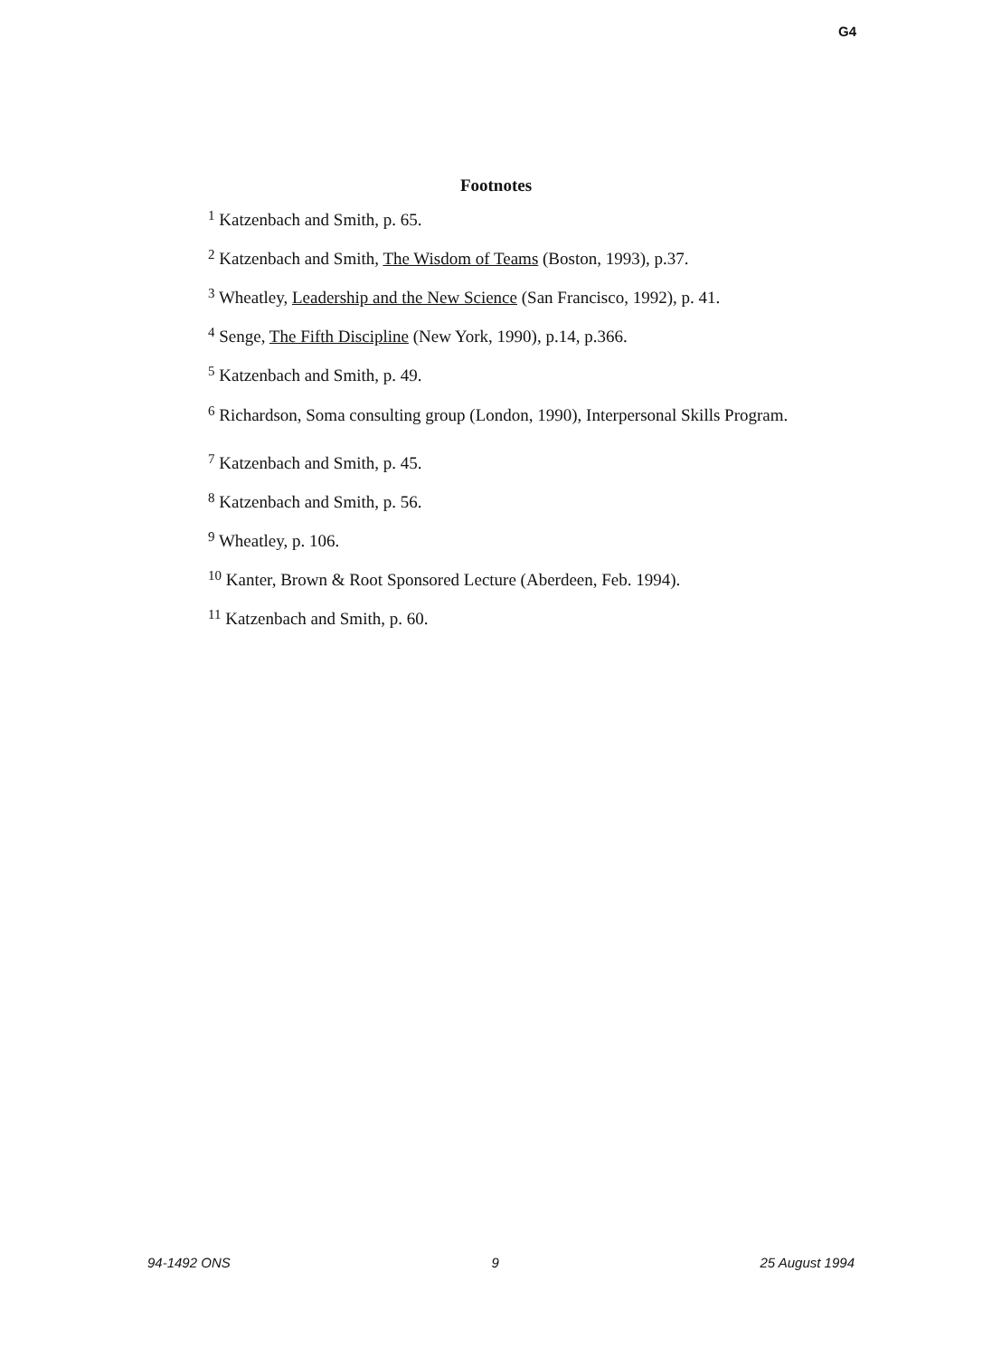G4
Footnotes
<sup>1</sup> Katzenbach and Smith, p. 65.
<sup>2</sup> Katzenbach and Smith, The Wisdom of Teams (Boston, 1993), p.37.
<sup>3</sup> Wheatley, Leadership and the New Science (San Francisco, 1992), p. 41.
<sup>4</sup> Senge, The Fifth Discipline (New York, 1990), p.14, p.366.
<sup>5</sup> Katzenbach and Smith, p. 49.
<sup>6</sup> Richardson, Soma consulting group (London, 1990), Interpersonal Skills Program.
<sup>7</sup> Katzenbach and Smith, p. 45.
<sup>8</sup> Katzenbach and Smith, p. 56.
<sup>9</sup> Wheatley, p. 106.
<sup>10</sup> Kanter, Brown & Root Sponsored Lecture (Aberdeen, Feb. 1994).
<sup>11</sup> Katzenbach and Smith, p. 60.
94-1492 ONS 9 25 August 1994